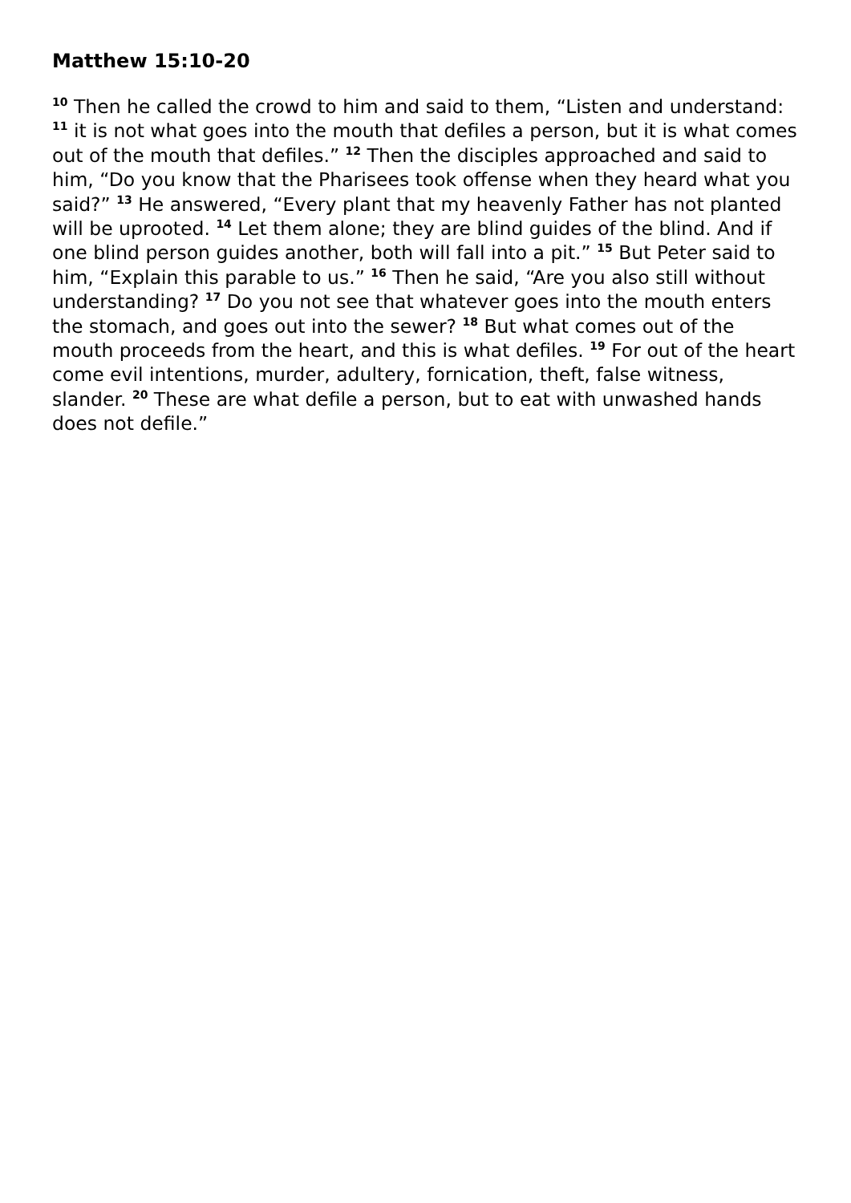Matthew 15:10-20
<sup>10</sup> Then he called the crowd to him and said to them, “Listen and understand: <sup>11</sup> it is not what goes into the mouth that defiles a person, but it is what comes out of the mouth that defiles.” <sup>12</sup> Then the disciples approached and said to him, “Do you know that the Pharisees took offense when they heard what you said?” <sup>13</sup> He answered, “Every plant that my heavenly Father has not planted will be uprooted. <sup>14</sup> Let them alone; they are blind guides of the blind. And if one blind person guides another, both will fall into a pit.” <sup>15</sup> But Peter said to him, “Explain this parable to us.” <sup>16</sup> Then he said, “Are you also still without understanding? <sup>17</sup> Do you not see that whatever goes into the mouth enters the stomach, and goes out into the sewer? <sup>18</sup> But what comes out of the mouth proceeds from the heart, and this is what defiles. <sup>19</sup> For out of the heart come evil intentions, murder, adultery, fornication, theft, false witness, slander. <sup>20</sup> These are what defile a person, but to eat with unwashed hands does not defile.”